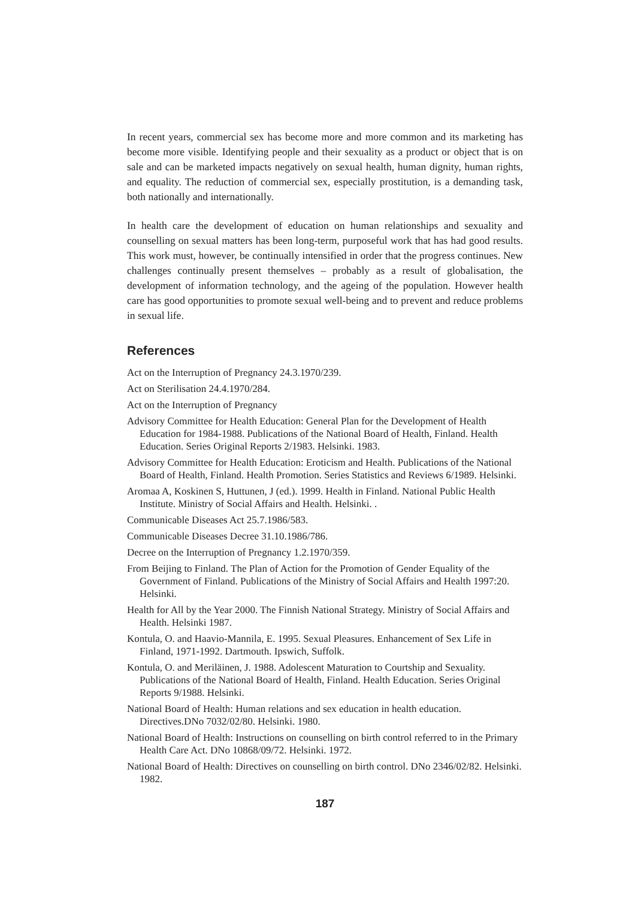In recent years, commercial sex has become more and more common and its marketing has become more visible. Identifying people and their sexuality as a product or object that is on sale and can be marketed impacts negatively on sexual health, human dignity, human rights, and equality. The reduction of commercial sex, especially prostitution, is a demanding task, both nationally and internationally.
In health care the development of education on human relationships and sexuality and counselling on sexual matters has been long-term, purposeful work that has had good results. This work must, however, be continually intensified in order that the progress continues. New challenges continually present themselves – probably as a result of globalisation, the development of information technology, and the ageing of the population. However health care has good opportunities to promote sexual well-being and to prevent and reduce problems in sexual life.
References
Act on the Interruption of Pregnancy 24.3.1970/239.
Act on Sterilisation 24.4.1970/284.
Act on the Interruption of Pregnancy
Advisory Committee for Health Education: General Plan for the Development of Health Education for 1984-1988. Publications of the National Board of Health, Finland. Health Education. Series Original Reports 2/1983. Helsinki. 1983.
Advisory Committee for Health Education: Eroticism and Health. Publications of the National Board of Health, Finland. Health Promotion. Series Statistics and Reviews 6/1989. Helsinki.
Aromaa A, Koskinen S, Huttunen, J (ed.). 1999. Health in Finland. National Public Health Institute. Ministry of Social Affairs and Health. Helsinki. .
Communicable Diseases Act 25.7.1986/583.
Communicable Diseases Decree 31.10.1986/786.
Decree on the Interruption of Pregnancy 1.2.1970/359.
From Beijing to Finland. The Plan of Action for the Promotion of Gender Equality of the Government of Finland. Publications of the Ministry of Social Affairs and Health 1997:20. Helsinki.
Health for All by the Year 2000. The Finnish National Strategy. Ministry of Social Affairs and Health. Helsinki 1987.
Kontula, O. and Haavio-Mannila, E. 1995. Sexual Pleasures. Enhancement of Sex Life in Finland, 1971-1992. Dartmouth. Ipswich, Suffolk.
Kontula, O. and Meriläinen, J. 1988. Adolescent Maturation to Courtship and Sexuality. Publications of the National Board of Health, Finland. Health Education. Series Original Reports 9/1988. Helsinki.
National Board of Health: Human relations and sex education in health education. Directives.DNo 7032/02/80. Helsinki. 1980.
National Board of Health: Instructions on counselling on birth control referred to in the Primary Health Care Act. DNo 10868/09/72. Helsinki. 1972.
National Board of Health: Directives on counselling on birth control. DNo 2346/02/82. Helsinki. 1982.
187